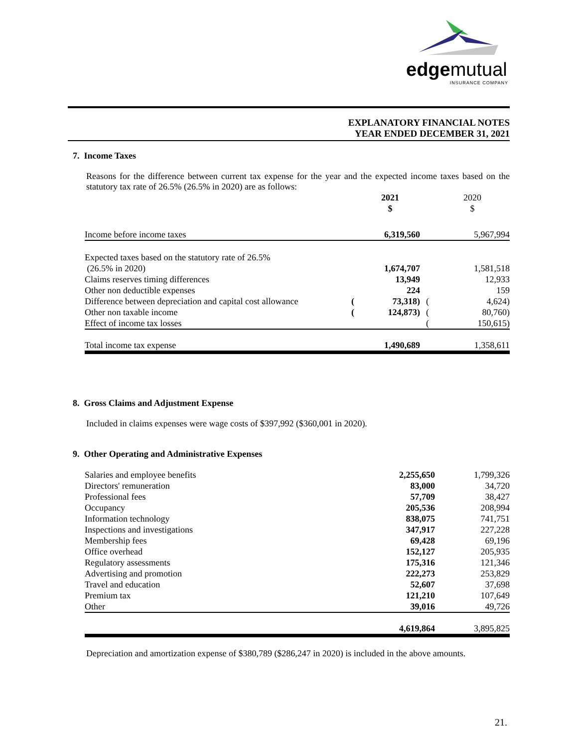edgemutual
INSURANCE COMPANY
EXPLANATORY FINANCIAL NOTES
YEAR ENDED DECEMBER 31, 2021
7. Income Taxes
Reasons for the difference between current tax expense for the year and the expected income taxes based on the statutory tax rate of 26.5% (26.5% in 2020) are as follows:
| | | 2021 $ | | 2020 $ |
| Income before income taxes | | 6,319,560 | | 5,967,994 |
| Expected taxes based on the statutory rate of 26.5% (26.5% in 2020) | | 1,674,707 | | 1,581,518 |
| Claims reserves timing differences | | 13,949 | | 12,933 |
| Other non deductible expenses | | 224 | | 159 |
| Difference between depreciation and capital cost allowance | ( | 73,318) | ( | 4,624) |
| Other non taxable income | ( | 124,873) | ( | 80,760) |
| Effect of income tax losses | | | ( | 150,615) |
| Total income tax expense | | 1,490,689 | | 1,358,611 |
8. Gross Claims and Adjustment Expense
Included in claims expenses were wage costs of $397,992 ($360,001 in 2020).
9. Other Operating and Administrative Expenses
| Salaries and employee benefits | 2,255,650 | 1,799,326 |
| Directors' remuneration | 83,000 | 34,720 |
| Professional fees | 57,709 | 38,427 |
| Occupancy | 205,536 | 208,994 |
| Information technology | 838,075 | 741,751 |
| Inspections and investigations | 347,917 | 227,228 |
| Membership fees | 69,428 | 69,196 |
| Office overhead | 152,127 | 205,935 |
| Regulatory assessments | 175,316 | 121,346 |
| Advertising and promotion | 222,273 | 253,829 |
| Travel and education | 52,607 | 37,698 |
| Premium tax | 121,210 | 107,649 |
| Other | 39,016 | 49,726 |
| | 4,619,864 | 3,895,825 |
Depreciation and amortization expense of $380,789 ($286,247 in 2020) is included in the above amounts.
21.